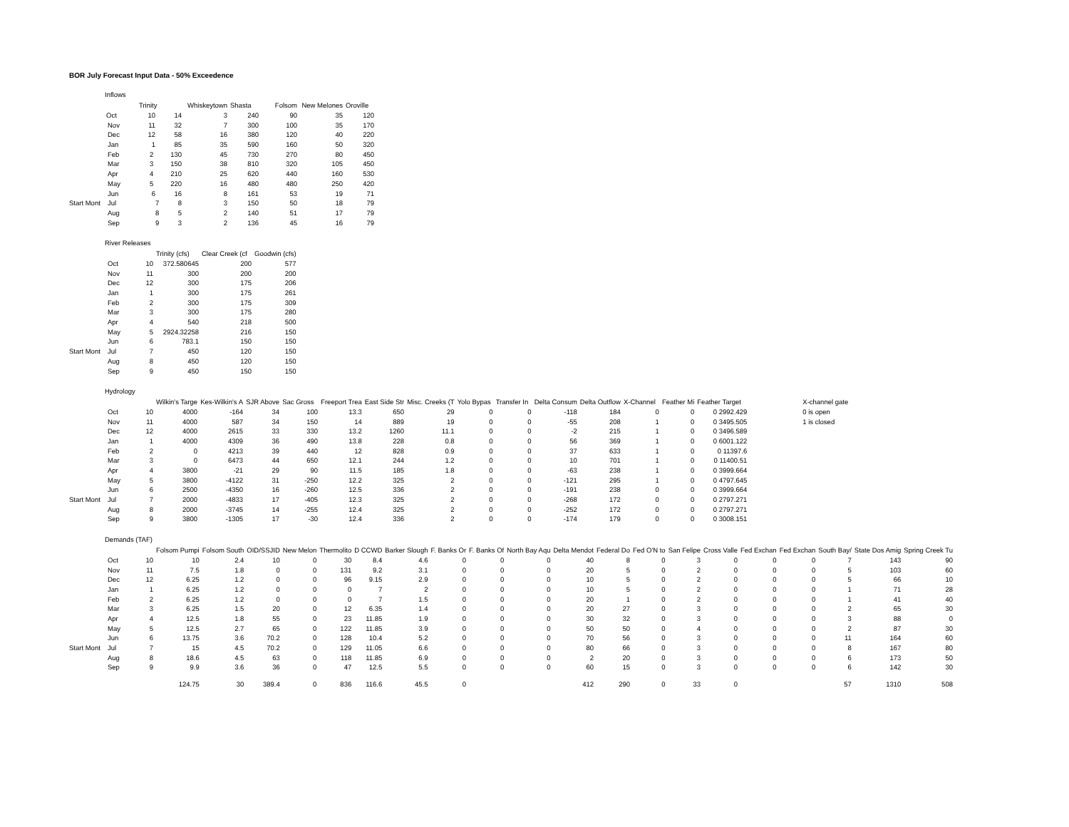BOR July Forecast Input Data - 50% Exceedence
Inflows
| | | Trinity | Whiskeytown | Shasta | Folsom | New Melones | Oroville |
| --- | --- | --- | --- | --- | --- | --- | --- |
| | Oct | 10 14 | 3 | 240 | 90 | 35 | 120 |
| | Nov | 11 32 | 7 | 300 | 100 | 35 | 170 |
| | Dec | 12 58 | 16 | 380 | 120 | 40 | 220 |
| | Jan | 1 85 | 35 | 590 | 160 | 50 | 320 |
| | Feb | 2 130 | 45 | 730 | 270 | 80 | 450 |
| | Mar | 3 150 | 38 | 810 | 320 | 105 | 450 |
| | Apr | 4 210 | 25 | 620 | 440 | 160 | 530 |
| | May | 5 220 | 16 | 480 | 480 | 250 | 420 |
| | Jun | 6 16 | 8 | 161 | 53 | 19 | 71 |
| Start Mont | Jul | 7 8 | 3 | 150 | 50 | 18 | 79 |
| | Aug | 8 5 | 2 | 140 | 51 | 17 | 79 |
| | Sep | 9 3 | 2 | 136 | 45 | 16 | 79 |
River Releases
| | | | Trinity (cfs) | Clear Creek (cf | Goodwin (cfs) |
| --- | --- | --- | --- | --- | --- |
| | Oct | 10 | 372.580645 | 200 | 577 |
| | Nov | 11 | 300 | 200 | 200 |
| | Dec | 12 | 300 | 175 | 206 |
| | Jan | 1 | 300 | 175 | 261 |
| | Feb | 2 | 300 | 175 | 309 |
| | Mar | 3 | 300 | 175 | 280 |
| | Apr | 4 | 540 | 218 | 500 |
| | May | 5 | 2924.32258 | 216 | 150 |
| | Jun | 6 | 783.1 | 150 | 150 |
| Start Mont | Jul | 7 | 450 | 120 | 150 |
| | Aug | 8 | 450 | 120 | 150 |
| | Sep | 9 | 450 | 150 | 150 |
Hydrology
| | | | Wilkin's Targe | Kes-Wilkin's A | SJR Above | Sac Gross | Freeport Trea | East Side Str | Misc. Creeks (T | Yolo Bypas | Transfer In | Delta Consum | Delta Outflow | X-Channel | Feather Mi | Feather Target | | X-channel gate |
| --- | --- | --- | --- | --- | --- | --- | --- | --- | --- | --- | --- | --- | --- | --- | --- | --- | --- | --- |
| | Oct | 10 | 4000 | -164 | 34 | 100 | 13.3 | 650 | 29 | 0 | 0 | -118 | 184 | 0 | 0 | 0 2992.429 | | 0 is open |
| | Nov | 11 | 4000 | 587 | 34 | 150 | 14 | 889 | 19 | 0 | 0 | -55 | 208 | 1 | 0 | 0 3495.505 | | 1 is closed |
| | Dec | 12 | 4000 | 2615 | 33 | 330 | 13.2 | 1260 | 11.1 | 0 | 0 | -2 | 215 | 1 | 0 | 0 3496.589 | | |
| | Jan | 1 | 4000 | 4309 | 36 | 490 | 13.8 | 228 | 0.8 | 0 | 0 | 56 | 369 | 1 | 0 | 0 6001.122 | | |
| | Feb | 2 | 0 | 4213 | 39 | 440 | 12 | 828 | 0.9 | 0 | 0 | 37 | 633 | 1 | 0 | 0 11397.6 | | |
| | Mar | 3 | 0 | 6473 | 44 | 650 | 12.1 | 244 | 1.2 | 0 | 0 | 10 | 701 | 1 | 0 | 0 11400.51 | | |
| | Apr | 4 | 3800 | -21 | 29 | 90 | 11.5 | 185 | 1.8 | 0 | 0 | -63 | 238 | 1 | 0 | 0 3999.664 | | |
| | May | 5 | 3800 | -4122 | 31 | -250 | 12.2 | 325 | 2 | 0 | 0 | -121 | 295 | 1 | 0 | 0 4797.645 | | |
| | Jun | 6 | 2500 | -4350 | 16 | -260 | 12.5 | 336 | 2 | 0 | 0 | -191 | 238 | 0 | 0 | 0 3999.664 | | |
| Start Mont | Jul | 7 | 2000 | -4833 | 17 | -405 | 12.3 | 325 | 2 | 0 | 0 | -268 | 172 | 0 | 0 | 0 2797.271 | | |
| | Aug | 8 | 2000 | -3745 | 14 | -255 | 12.4 | 325 | 2 | 0 | 0 | -252 | 172 | 0 | 0 | 0 2797.271 | | |
| | Sep | 9 | 3800 | -1305 | 17 | -30 | 12.4 | 336 | 2 | 0 | 0 | -174 | 179 | 0 | 0 | 0 3008.151 | | |
Demands (TAF)
| | | | Folsom Pumpi | Folsom South | OID/SSJID | New Melon | Thermolito | D CCWD | Barker Slough | F. Banks Or | F. Banks Of | North Bay Aqu | Delta Mendot | Federal Do | Fed O'N to | San Felipe | Cross Valle | Fed Exchan | Fed Exchan | South Bay/ | State Dos Amig | Spring Creek Tu |
| --- | --- | --- | --- | --- | --- | --- | --- | --- | --- | --- | --- | --- | --- | --- | --- | --- | --- | --- | --- | --- | --- | --- |
| | Oct | 10 | 10 | 2.4 | 10 | 0 | 30 | 8.4 | 4.6 | 0 | 0 | 0 | 40 | 8 | 0 | 3 | 0 | 0 | 0 | 7 | 143 | 90 |
| | Nov | 11 | 7.5 | 1.8 | 0 | 0 | 131 | 9.2 | 3.1 | 0 | 0 | 0 | 20 | 5 | 0 | 2 | 0 | 0 | 0 | 5 | 103 | 60 |
| | Dec | 12 | 6.25 | 1.2 | 0 | 0 | 96 | 9.15 | 2.9 | 0 | 0 | 0 | 10 | 5 | 0 | 2 | 0 | 0 | 0 | 5 | 66 | 10 |
| | Jan | 1 | 6.25 | 1.2 | 0 | 0 | 0 | 7 | 2 | 0 | 0 | 0 | 10 | 5 | 0 | 2 | 0 | 0 | 0 | 1 | 71 | 28 |
| | Feb | 2 | 6.25 | 1.2 | 0 | 0 | 0 | 7 | 1.5 | 0 | 0 | 0 | 20 | 1 | 0 | 2 | 0 | 0 | 0 | 1 | 41 | 40 |
| | Mar | 3 | 6.25 | 1.5 | 20 | 0 | 12 | 6.35 | 1.4 | 0 | 0 | 0 | 20 | 27 | 0 | 3 | 0 | 0 | 0 | 2 | 65 | 30 |
| | Apr | 4 | 12.5 | 1.8 | 55 | 0 | 23 | 11.85 | 1.9 | 0 | 0 | 0 | 30 | 32 | 0 | 3 | 0 | 0 | 0 | 3 | 88 | 0 |
| | May | 5 | 12.5 | 2.7 | 65 | 0 | 122 | 11.85 | 3.9 | 0 | 0 | 0 | 50 | 50 | 0 | 4 | 0 | 0 | 0 | 2 | 87 | 30 |
| | Jun | 6 | 13.75 | 3.6 | 70.2 | 0 | 128 | 10.4 | 5.2 | 0 | 0 | 0 | 70 | 56 | 0 | 3 | 0 | 0 | 0 | 11 | 164 | 60 |
| Start Mont | Jul | 7 | 15 | 4.5 | 70.2 | 0 | 129 | 11.05 | 6.6 | 0 | 0 | 0 | 80 | 66 | 0 | 3 | 0 | 0 | 0 | 8 | 167 | 80 |
| | Aug | 8 | 18.6 | 4.5 | 63 | 0 | 118 | 11.85 | 6.9 | 0 | 0 | 0 | 2 | 20 | 0 | 3 | 0 | 0 | 0 | 6 | 173 | 50 |
| | Sep | 9 | 9.9 | 3.6 | 36 | 0 | 47 | 12.5 | 5.5 | 0 | 0 | 0 | 60 | 15 | 0 | 3 | 0 | 0 | 0 | 6 | 142 | 30 |
| | | | 124.75 | 30 | 389.4 | 0 | 836 | 116.6 | 45.5 | 0 | | | 412 | 290 | 0 | 33 | 0 | | | 57 | 1310 | 508 |